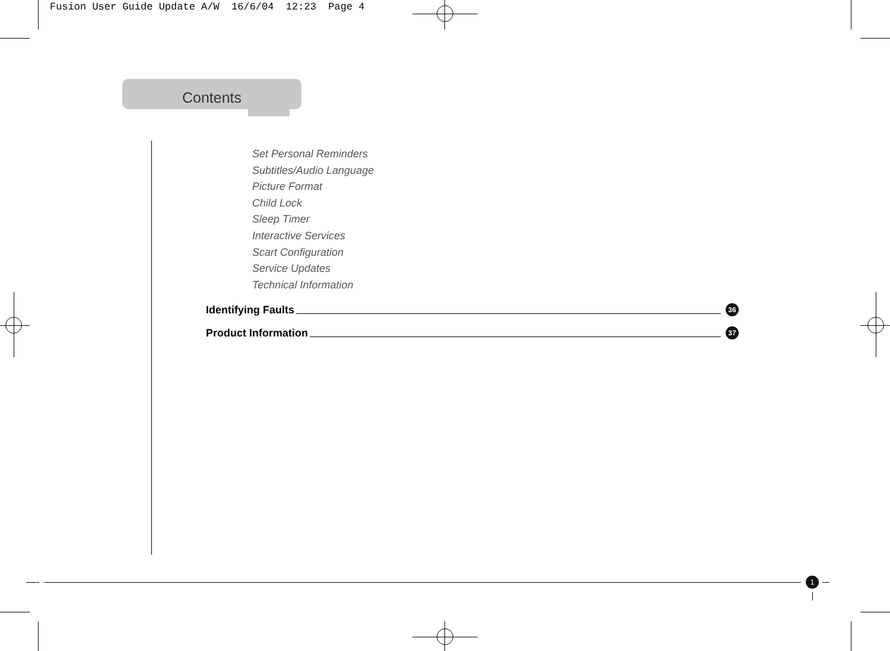Fusion User Guide Update A/W 16/6/04 12:23 Page 4
Contents
Set Personal Reminders
Subtitles/Audio Language
Picture Format
Child Lock
Sleep Timer
Interactive Services
Scart Configuration
Service Updates
Technical Information
Identifying Faults 36
Product Information 37
1